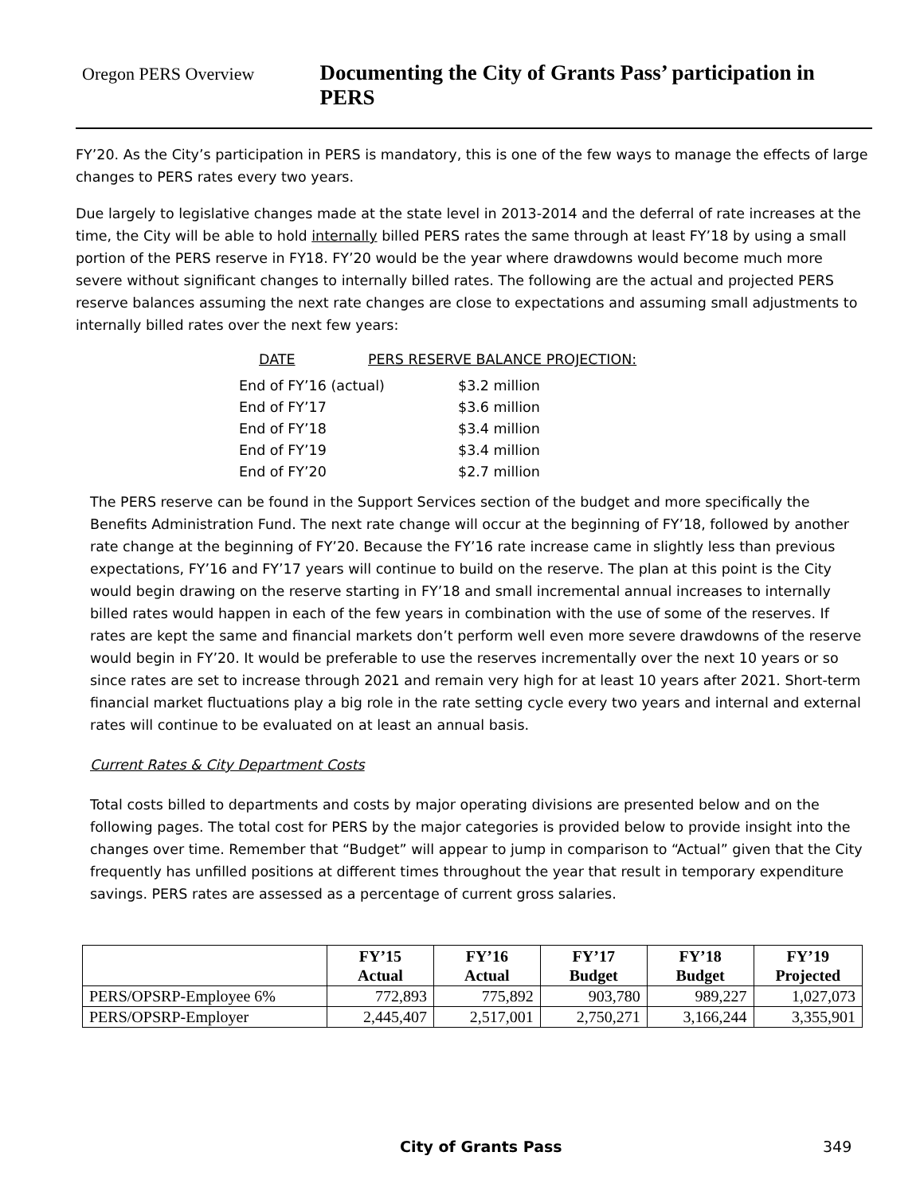Oregon PERS Overview Documenting the City of Grants Pass’ participation in PERS
FY’20. As the City’s participation in PERS is mandatory, this is one of the few ways to manage the effects of large changes to PERS rates every two years.
Due largely to legislative changes made at the state level in 2013-2014 and the deferral of rate increases at the time, the City will be able to hold internally billed PERS rates the same through at least FY’18 by using a small portion of the PERS reserve in FY18. FY’20 would be the year where drawdowns would become much more severe without significant changes to internally billed rates. The following are the actual and projected PERS reserve balances assuming the next rate changes are close to expectations and assuming small adjustments to internally billed rates over the next few years:
DATE PERS RESERVE BALANCE PROJECTION:
End of FY’16 (actual) $3.2 million
End of FY’17 $3.6 million
End of FY’18 $3.4 million
End of FY’19 $3.4 million
End of FY’20 $2.7 million
The PERS reserve can be found in the Support Services section of the budget and more specifically the Benefits Administration Fund. The next rate change will occur at the beginning of FY’18, followed by another rate change at the beginning of FY’20. Because the FY’16 rate increase came in slightly less than previous expectations, FY’16 and FY’17 years will continue to build on the reserve. The plan at this point is the City would begin drawing on the reserve starting in FY’18 and small incremental annual increases to internally billed rates would happen in each of the few years in combination with the use of some of the reserves. If rates are kept the same and financial markets don’t perform well even more severe drawdowns of the reserve would begin in FY’20. It would be preferable to use the reserves incrementally over the next 10 years or so since rates are set to increase through 2021 and remain very high for at least 10 years after 2021. Short-term financial market fluctuations play a big role in the rate setting cycle every two years and internal and external rates will continue to be evaluated on at least an annual basis.
Current Rates & City Department Costs
Total costs billed to departments and costs by major operating divisions are presented below and on the following pages. The total cost for PERS by the major categories is provided below to provide insight into the changes over time. Remember that “Budget” will appear to jump in comparison to “Actual” given that the City frequently has unfilled positions at different times throughout the year that result in temporary expenditure savings. PERS rates are assessed as a percentage of current gross salaries.
| | FY’15 Actual | FY’16 Actual | FY’17 Budget | FY’18 Budget | FY’19 Projected |
| --- | --- | --- | --- | --- | --- |
| PERS/OPSRP-Employee 6% | 772,893 | 775,892 | 903,780 | 989,227 | 1,027,073 |
| PERS/OPSRP-Employer | 2,445,407 | 2,517,001 | 2,750,271 | 3,166,244 | 3,355,901 |
City of Grants Pass 349